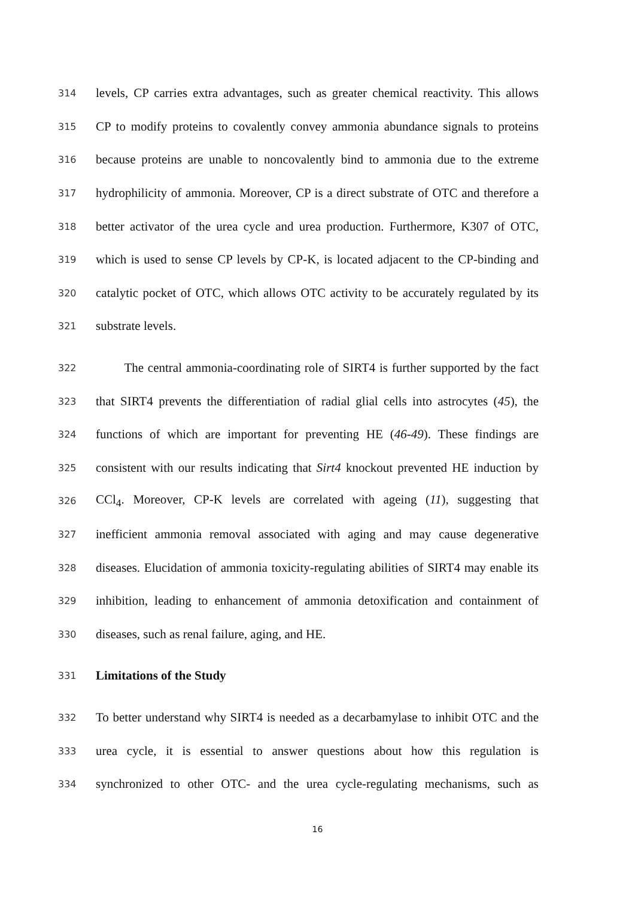314 levels, CP carries extra advantages, such as greater chemical reactivity. This allows
315 CP to modify proteins to covalently convey ammonia abundance signals to proteins
316 because proteins are unable to noncovalently bind to ammonia due to the extreme
317 hydrophilicity of ammonia. Moreover, CP is a direct substrate of OTC and therefore a
318 better activator of the urea cycle and urea production. Furthermore, K307 of OTC,
319 which is used to sense CP levels by CP-K, is located adjacent to the CP-binding and
320 catalytic pocket of OTC, which allows OTC activity to be accurately regulated by its
321 substrate levels.
322 The central ammonia-coordinating role of SIRT4 is further supported by the fact
323 that SIRT4 prevents the differentiation of radial glial cells into astrocytes (45), the
324 functions of which are important for preventing HE (46-49). These findings are
325 consistent with our results indicating that Sirt4 knockout prevented HE induction by
326 CCl<sub>4</sub>. Moreover, CP-K levels are correlated with ageing (11), suggesting that
327 inefficient ammonia removal associated with aging and may cause degenerative
328 diseases. Elucidation of ammonia toxicity-regulating abilities of SIRT4 may enable its
329 inhibition, leading to enhancement of ammonia detoxification and containment of
330 diseases, such as renal failure, aging, and HE.
331 Limitations of the Study
332 To better understand why SIRT4 is needed as a decarbamylase to inhibit OTC and the
333 urea cycle, it is essential to answer questions about how this regulation is
334 synchronized to other OTC- and the urea cycle-regulating mechanisms, such as
16